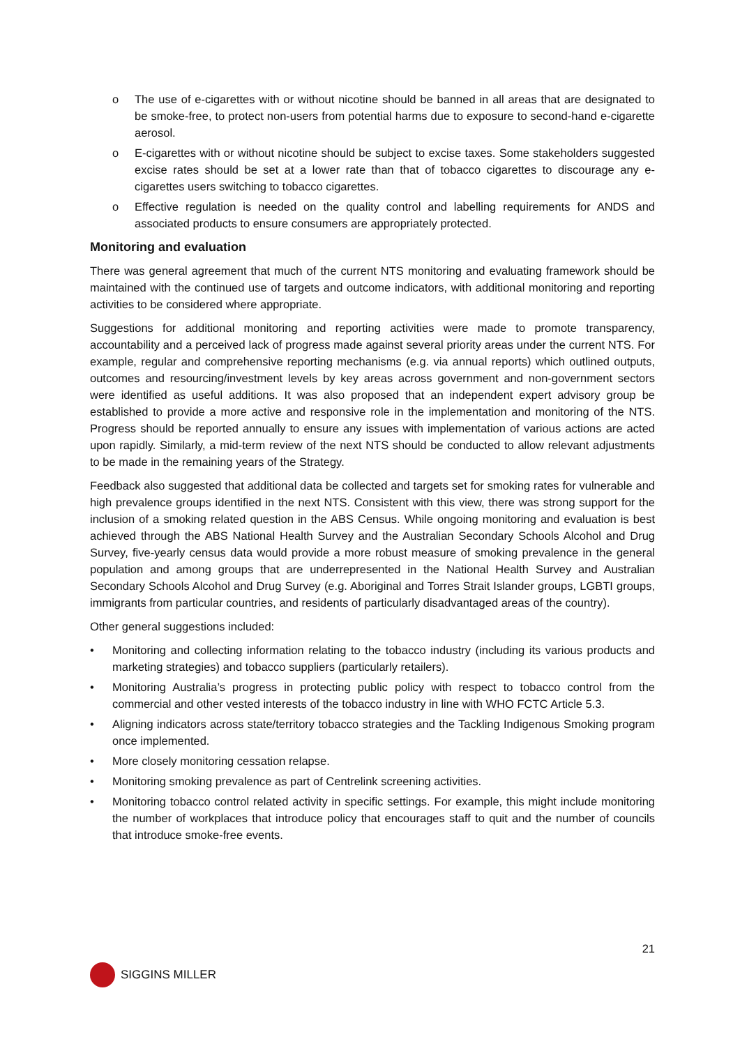o The use of e-cigarettes with or without nicotine should be banned in all areas that are designated to be smoke-free, to protect non-users from potential harms due to exposure to second-hand e-cigarette aerosol.
o E-cigarettes with or without nicotine should be subject to excise taxes. Some stakeholders suggested excise rates should be set at a lower rate than that of tobacco cigarettes to discourage any e-cigarettes users switching to tobacco cigarettes.
o Effective regulation is needed on the quality control and labelling requirements for ANDS and associated products to ensure consumers are appropriately protected.
Monitoring and evaluation
There was general agreement that much of the current NTS monitoring and evaluating framework should be maintained with the continued use of targets and outcome indicators, with additional monitoring and reporting activities to be considered where appropriate.
Suggestions for additional monitoring and reporting activities were made to promote transparency, accountability and a perceived lack of progress made against several priority areas under the current NTS. For example, regular and comprehensive reporting mechanisms (e.g. via annual reports) which outlined outputs, outcomes and resourcing/investment levels by key areas across government and non-government sectors were identified as useful additions. It was also proposed that an independent expert advisory group be established to provide a more active and responsive role in the implementation and monitoring of the NTS. Progress should be reported annually to ensure any issues with implementation of various actions are acted upon rapidly. Similarly, a mid-term review of the next NTS should be conducted to allow relevant adjustments to be made in the remaining years of the Strategy.
Feedback also suggested that additional data be collected and targets set for smoking rates for vulnerable and high prevalence groups identified in the next NTS. Consistent with this view, there was strong support for the inclusion of a smoking related question in the ABS Census. While ongoing monitoring and evaluation is best achieved through the ABS National Health Survey and the Australian Secondary Schools Alcohol and Drug Survey, five-yearly census data would provide a more robust measure of smoking prevalence in the general population and among groups that are underrepresented in the National Health Survey and Australian Secondary Schools Alcohol and Drug Survey (e.g. Aboriginal and Torres Strait Islander groups, LGBTI groups, immigrants from particular countries, and residents of particularly disadvantaged areas of the country).
Other general suggestions included:
• Monitoring and collecting information relating to the tobacco industry (including its various products and marketing strategies) and tobacco suppliers (particularly retailers).
• Monitoring Australia’s progress in protecting public policy with respect to tobacco control from the commercial and other vested interests of the tobacco industry in line with WHO FCTC Article 5.3.
• Aligning indicators across state/territory tobacco strategies and the Tackling Indigenous Smoking program once implemented.
• More closely monitoring cessation relapse.
• Monitoring smoking prevalence as part of Centrelink screening activities.
• Monitoring tobacco control related activity in specific settings. For example, this might include monitoring the number of workplaces that introduce policy that encourages staff to quit and the number of councils that introduce smoke-free events.
21
SIGGINS MILLER